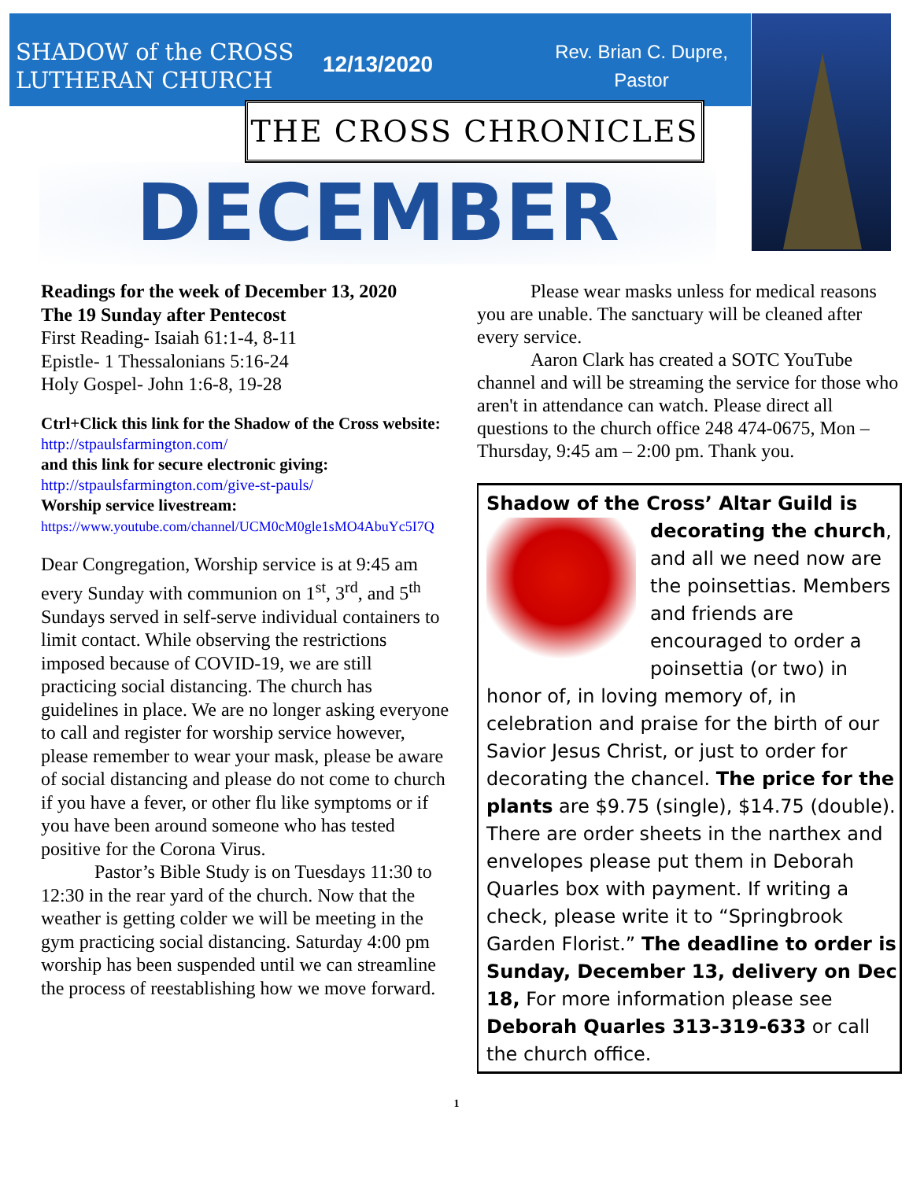SHADOW of the CROSS LUTHERAN CHURCH
12/13/2020
Rev. Brian C. Dupre, Pastor
THE CROSS CHRONICLES
DECEMBER
Readings for the week of December 13, 2020
The 19 Sunday after Pentecost
First Reading- Isaiah 61:1-4, 8-11
Epistle- 1 Thessalonians 5:16-24
Holy Gospel- John 1:6-8, 19-28
Ctrl+Click this link for the Shadow of the Cross website: http://stpaulsfarmington.com/
and this link for secure electronic giving:
http://stpaulsfarmington.com/give-st-pauls/
Worship service livestream:
https://www.youtube.com/channel/UCM0cM0gle1sMO4AbuYc5I7Q
Dear Congregation, Worship service is at 9:45 am every Sunday with communion on 1<sup>st</sup>, 3<sup>rd</sup>, and 5<sup>th</sup> Sundays served in self-serve individual containers to limit contact. While observing the restrictions imposed because of COVID-19, we are still practicing social distancing. The church has guidelines in place. We are no longer asking everyone to call and register for worship service however, please remember to wear your mask, please be aware of social distancing and please do not come to church if you have a fever, or other flu like symptoms or if you have been around someone who has tested positive for the Corona Virus.
Pastor’s Bible Study is on Tuesdays 11:30 to 12:30 in the rear yard of the church. Now that the weather is getting colder we will be meeting in the gym practicing social distancing. Saturday 4:00 pm worship has been suspended until we can streamline the process of reestablishing how we move forward.
Please wear masks unless for medical reasons you are unable. The sanctuary will be cleaned after every service.
Aaron Clark has created a SOTC YouTube channel and will be streaming the service for those who aren't in attendance can watch. Please direct all questions to the church office 248 474-0675, Mon – Thursday, 9:45 am – 2:00 pm. Thank you.
Shadow of the Cross’ Altar Guild is
decorating the church, and all we need now are the poinsettias. Members and friends are encouraged to order a poinsettia (or two) in honor of, in loving memory of, in celebration and praise for the birth of our Savior Jesus Christ, or just to order for decorating the chancel. The price for the plants are $9.75 (single), $14.75 (double). There are order sheets in the narthex and envelopes please put them in Deborah Quarles box with payment. If writing a check, please write it to “Springbrook Garden Florist.” The deadline to order is Sunday, December 13, delivery on Dec 18, For more information please see Deborah Quarles 313-319-633 or call the church office.
1